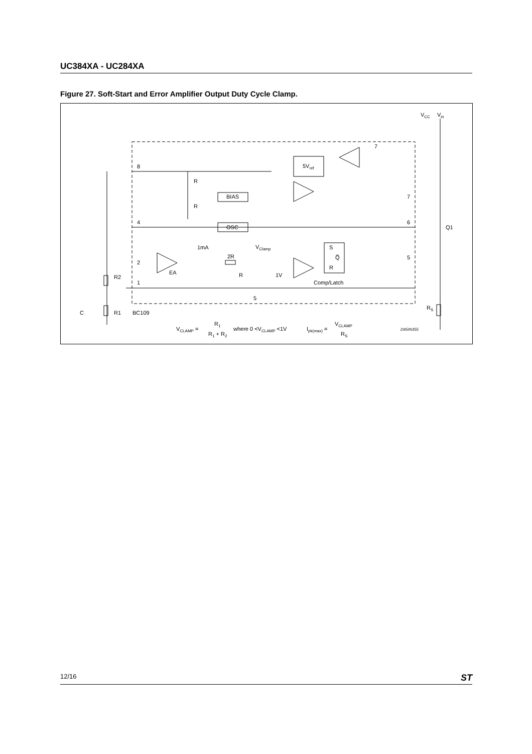UC384XA - UC284XA
Figure 27. Soft-Start and Error Amplifier Output Duty Cycle Clamp.
8
4
2
1
7
7
6
5
5
R
R
BIAS
OSC
5Vref
VCC
Vin
Q1
RS
1mA
VClamp
2R
R
1V
EA
S
Q̅
R
Comp/Latch
R2
R1
C
BC109
VCLAMP =
R1
R1 + R2
where 0 <VCLAMP <1V
Ipk(max) =
VCLAMP
RS
D95IN355
12/16 ST